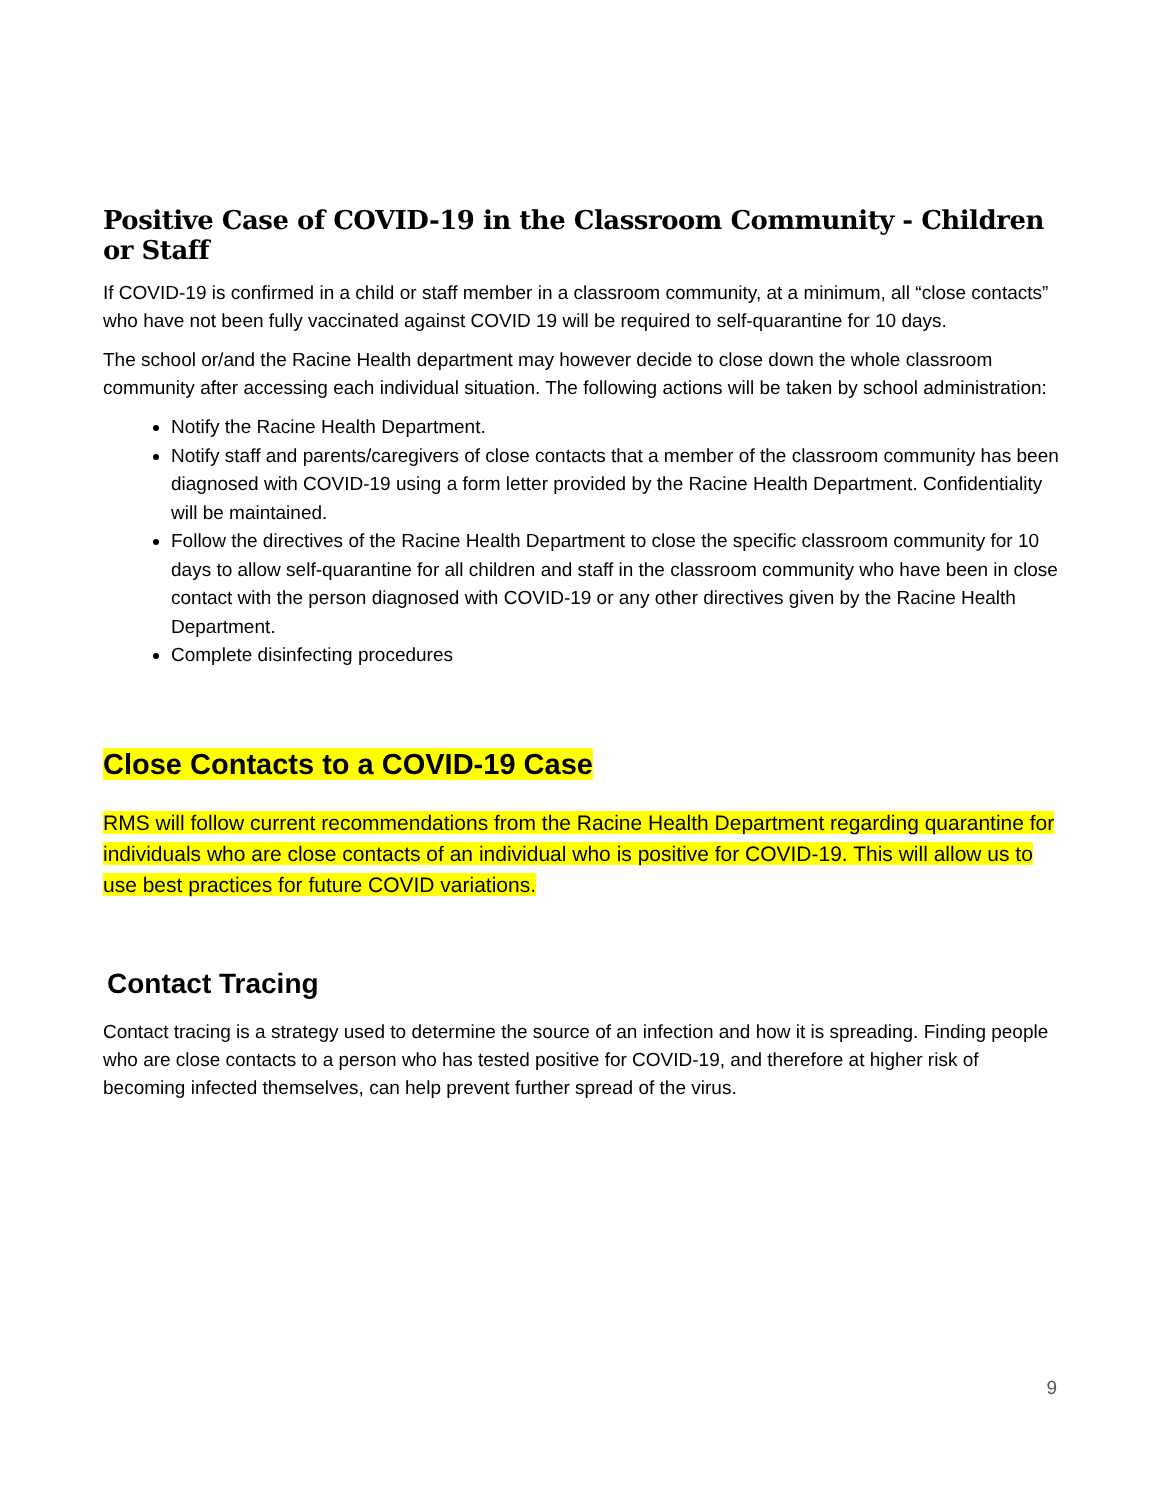Positive Case of COVID-19 in the Classroom Community - Children or Staff
If COVID-19 is confirmed in a child or staff member in a classroom community, at a minimum, all “close contacts” who have not been fully vaccinated against COVID 19 will be required to self-quarantine for 10 days.
The school or/and the Racine Health department may however decide to close down the whole classroom community after accessing each individual situation. The following actions will be taken by school administration:
Notify the Racine Health Department.
Notify staff and parents/caregivers of close contacts that a member of the classroom community has been diagnosed with COVID-19 using a form letter provided by the Racine Health Department. Confidentiality will be maintained.
Follow the directives of the Racine Health Department to close the specific classroom community for 10 days to allow self-quarantine for all children and staff in the classroom community who have been in close contact with the person diagnosed with COVID-19 or any other directives given by the Racine Health Department.
Complete disinfecting procedures
Close Contacts to a COVID-19 Case
RMS will follow current recommendations from the Racine Health Department regarding quarantine for individuals who are close contacts of an individual who is positive for COVID-19. This will allow us to use best practices for future COVID variations.
Contact Tracing
Contact tracing is a strategy used to determine the source of an infection and how it is spreading. Finding people who are close contacts to a person who has tested positive for COVID-19, and therefore at higher risk of becoming infected themselves, can help prevent further spread of the virus.
9